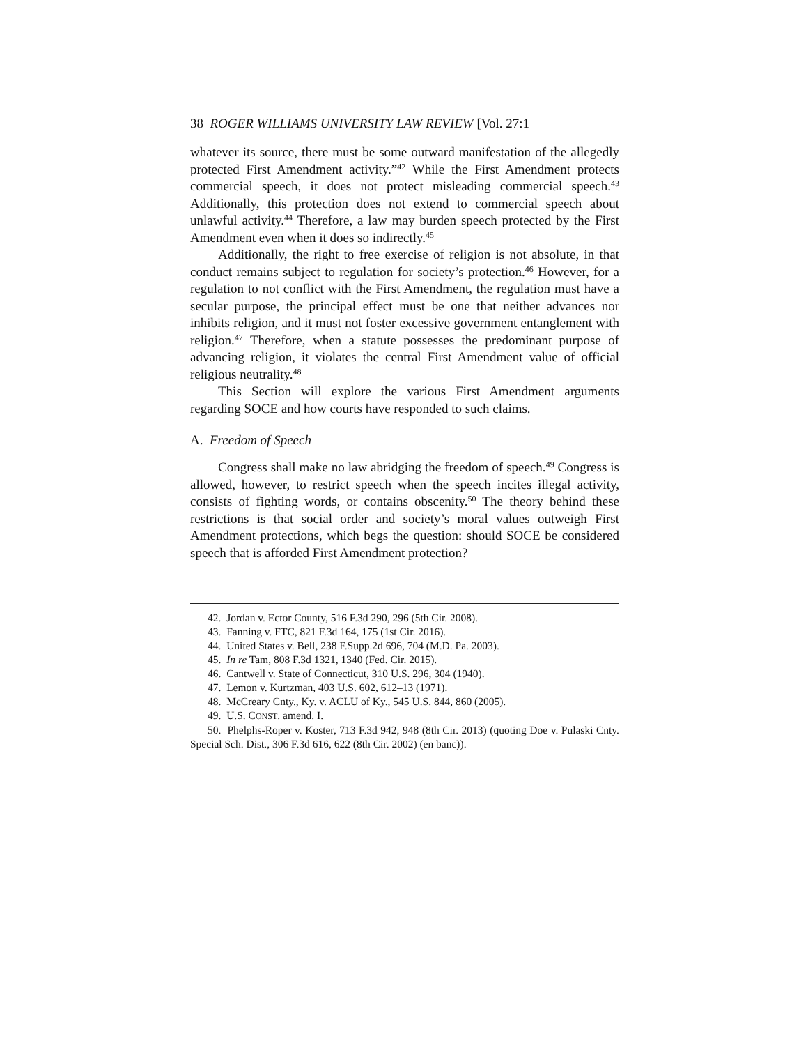38 ROGER WILLIAMS UNIVERSITY LAW REVIEW [Vol. 27:1
whatever its source, there must be some outward manifestation of the allegedly protected First Amendment activity.”<sup>42</sup> While the First Amendment protects commercial speech, it does not protect misleading commercial speech.<sup>43</sup> Additionally, this protection does not extend to commercial speech about unlawful activity.<sup>44</sup> Therefore, a law may burden speech protected by the First Amendment even when it does so indirectly.<sup>45</sup>
Additionally, the right to free exercise of religion is not absolute, in that conduct remains subject to regulation for society’s protection.<sup>46</sup> However, for a regulation to not conflict with the First Amendment, the regulation must have a secular purpose, the principal effect must be one that neither advances nor inhibits religion, and it must not foster excessive government entanglement with religion.<sup>47</sup> Therefore, when a statute possesses the predominant purpose of advancing religion, it violates the central First Amendment value of official religious neutrality.<sup>48</sup>
This Section will explore the various First Amendment arguments regarding SOCE and how courts have responded to such claims.
A. Freedom of Speech
Congress shall make no law abridging the freedom of speech.<sup>49</sup> Congress is allowed, however, to restrict speech when the speech incites illegal activity, consists of fighting words, or contains obscenity.<sup>50</sup> The theory behind these restrictions is that social order and society’s moral values outweigh First Amendment protections, which begs the question: should SOCE be considered speech that is afforded First Amendment protection?
42. Jordan v. Ector County, 516 F.3d 290, 296 (5th Cir. 2008).
43. Fanning v. FTC, 821 F.3d 164, 175 (1st Cir. 2016).
44. United States v. Bell, 238 F.Supp.2d 696, 704 (M.D. Pa. 2003).
45. In re Tam, 808 F.3d 1321, 1340 (Fed. Cir. 2015).
46. Cantwell v. State of Connecticut, 310 U.S. 296, 304 (1940).
47. Lemon v. Kurtzman, 403 U.S. 602, 612–13 (1971).
48. McCreary Cnty., Ky. v. ACLU of Ky., 545 U.S. 844, 860 (2005).
49. U.S. CONST. amend. I.
50. Phelphs-Roper v. Koster, 713 F.3d 942, 948 (8th Cir. 2013) (quoting Doe v. Pulaski Cnty. Special Sch. Dist., 306 F.3d 616, 622 (8th Cir. 2002) (en banc)).